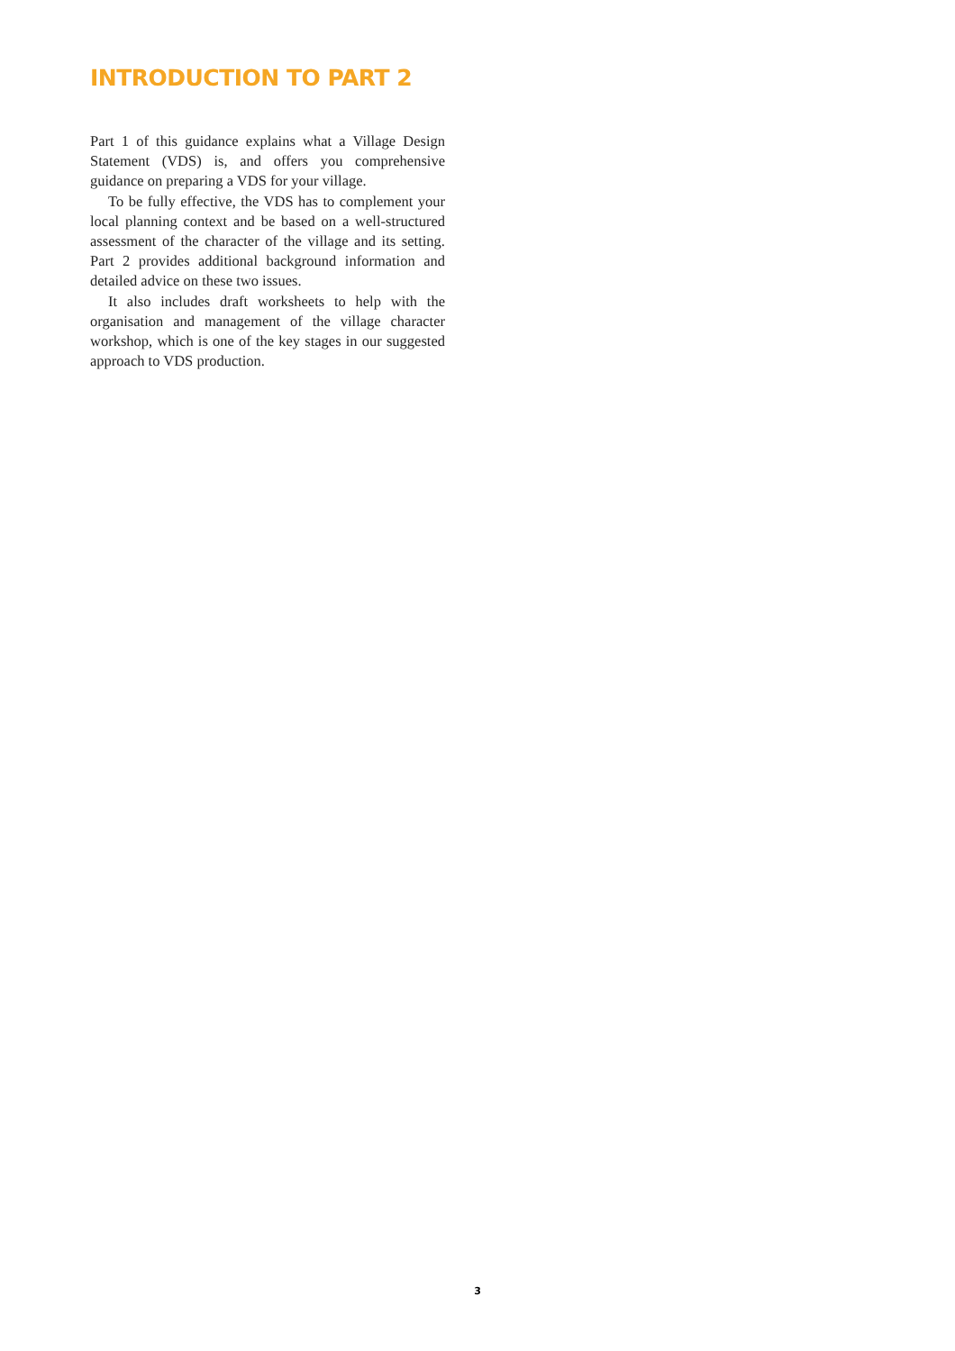INTRODUCTION TO PART 2
Part 1 of this guidance explains what a Village Design Statement (VDS) is, and offers you comprehensive guidance on preparing a VDS for your village.
To be fully effective, the VDS has to complement your local planning context and be based on a well-structured assessment of the character of the village and its setting. Part 2 provides additional background information and detailed advice on these two issues.
It also includes draft worksheets to help with the organisation and management of the village character workshop, which is one of the key stages in our suggested approach to VDS production.
3